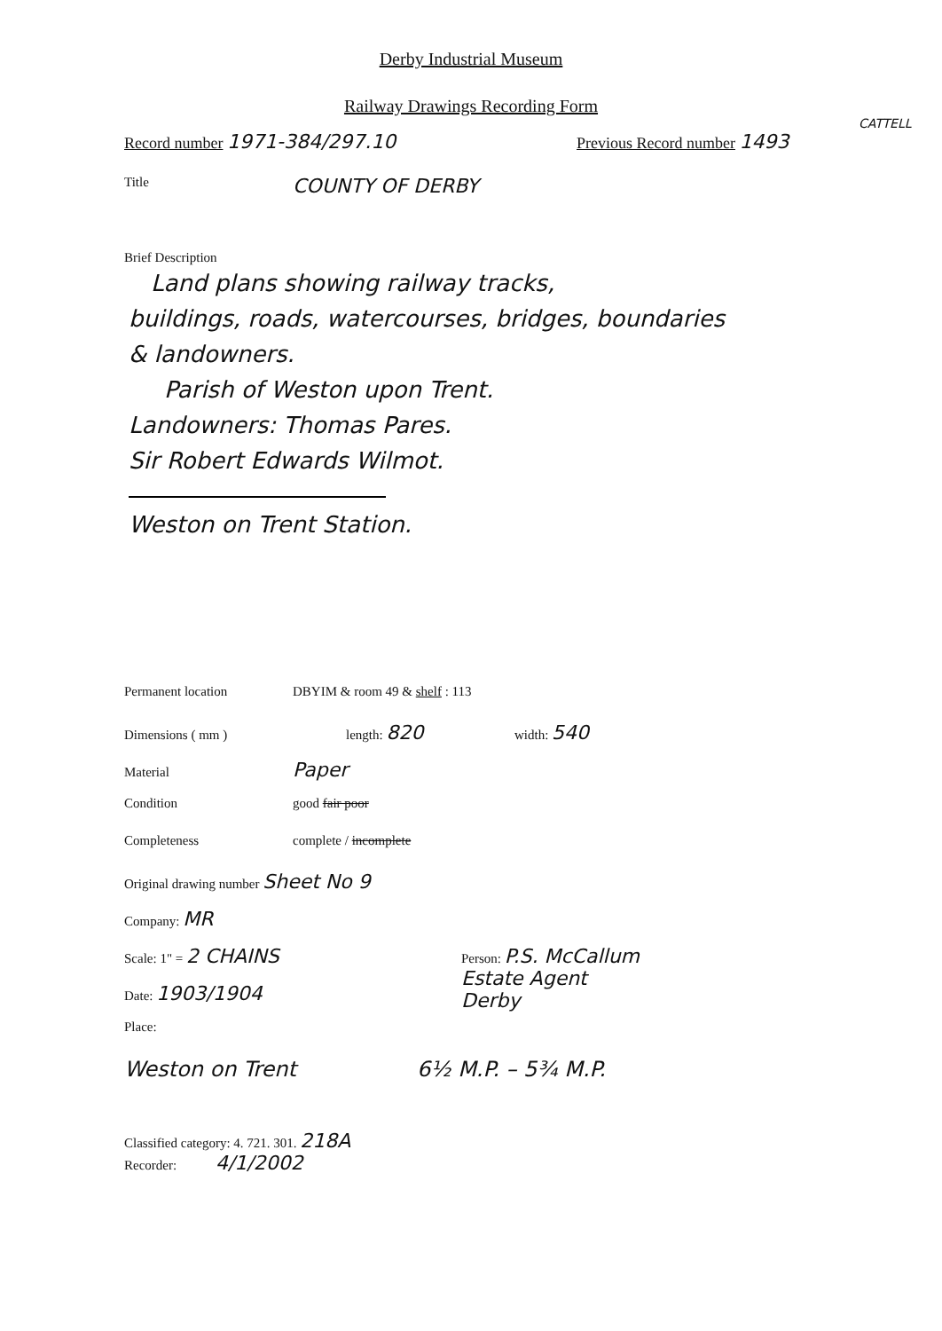Derby Industrial Museum
Railway Drawings Recording Form
CATTELL
Record number 1971-384/297.10
Previous Record number 1493
Title
COUNTY OF DERBY
Brief Description
Land plans showing railway tracks,
buildings, roads, watercourses, bridges, boundaries
& landowners.
Parish of Weston upon Trent.
Landowners: Thomas Pares.
Sir Robert Edwards Wilmot.
Weston on Trent Station.
Permanent location DBYIM & room 49 & shelf : 113
Dimensions ( mm ) length: 820
width: 540
Material
Paper
Condition good fair poor
Completeness complete / incomplete
Original drawing number Sheet No 9
Company: MR
Scale: 1" = 2 CHAINS
Person: P.S. McCallum
Estate Agent
Derby
Date: 1903/1904
Place:
Weston on Trent 6½ M.P. – 5¾ M.P.
Classified category: 4. 721. 301. 218A
Recorder: 4/1/2002